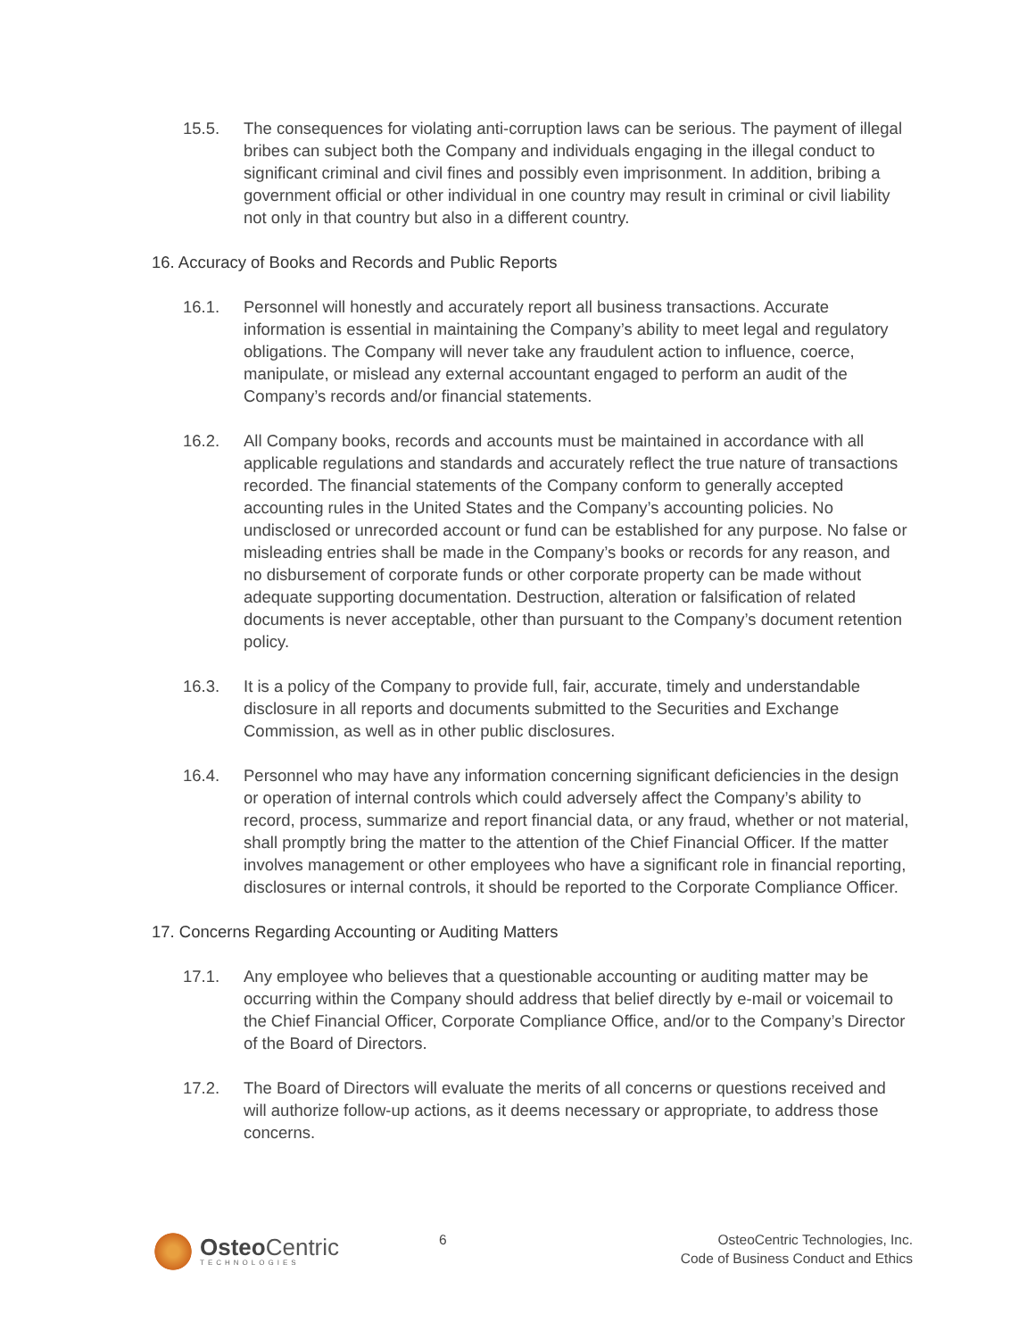15.5. The consequences for violating anti-corruption laws can be serious. The payment of illegal bribes can subject both the Company and individuals engaging in the illegal conduct to significant criminal and civil fines and possibly even imprisonment. In addition, bribing a government official or other individual in one country may result in criminal or civil liability not only in that country but also in a different country.
16. Accuracy of Books and Records and Public Reports
16.1. Personnel will honestly and accurately report all business transactions. Accurate information is essential in maintaining the Company’s ability to meet legal and regulatory obligations. The Company will never take any fraudulent action to influence, coerce, manipulate, or mislead any external accountant engaged to perform an audit of the Company’s records and/or financial statements.
16.2. All Company books, records and accounts must be maintained in accordance with all applicable regulations and standards and accurately reflect the true nature of transactions recorded. The financial statements of the Company conform to generally accepted accounting rules in the United States and the Company’s accounting policies. No undisclosed or unrecorded account or fund can be established for any purpose. No false or misleading entries shall be made in the Company’s books or records for any reason, and no disbursement of corporate funds or other corporate property can be made without adequate supporting documentation. Destruction, alteration or falsification of related documents is never acceptable, other than pursuant to the Company’s document retention policy.
16.3. It is a policy of the Company to provide full, fair, accurate, timely and understandable disclosure in all reports and documents submitted to the Securities and Exchange Commission, as well as in other public disclosures.
16.4. Personnel who may have any information concerning significant deficiencies in the design or operation of internal controls which could adversely affect the Company’s ability to record, process, summarize and report financial data, or any fraud, whether or not material, shall promptly bring the matter to the attention of the Chief Financial Officer. If the matter involves management or other employees who have a significant role in financial reporting, disclosures or internal controls, it should be reported to the Corporate Compliance Officer.
17. Concerns Regarding Accounting or Auditing Matters
17.1. Any employee who believes that a questionable accounting or auditing matter may be occurring within the Company should address that belief directly by e-mail or voicemail to the Chief Financial Officer, Corporate Compliance Office, and/or to the Company’s Director of the Board of Directors.
17.2. The Board of Directors will evaluate the merits of all concerns or questions received and will authorize follow-up actions, as it deems necessary or appropriate, to address those concerns.
Osteo Centric
TECHNOLOGIES
6 OsteoCentric Technologies, Inc.
Code of Business Conduct and Ethics